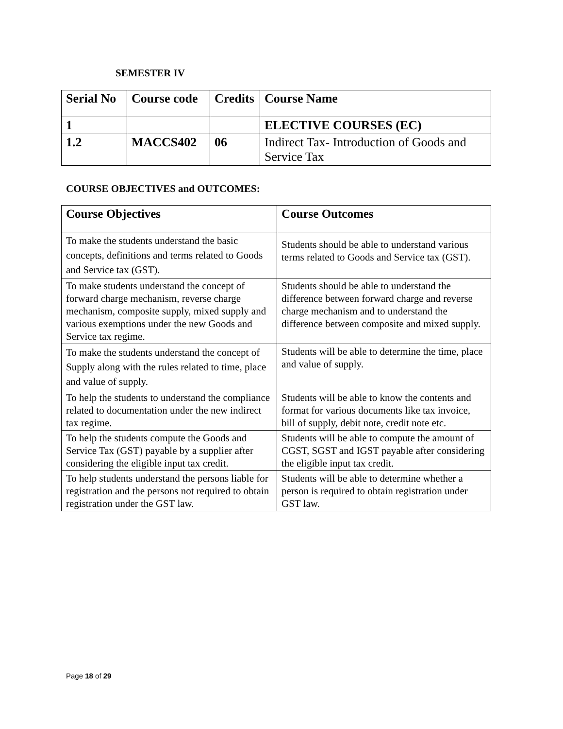SEMESTER IV
| Serial No | Course code | Credits | Course Name |
| --- | --- | --- | --- |
| 1 | | | ELECTIVE COURSES (EC) |
| 1.2 | MACCS402 | 06 | Indirect Tax- Introduction of Goods and Service Tax |
COURSE OBJECTIVES and OUTCOMES:
| Course Objectives | Course Outcomes |
| --- | --- |
| To make the students understand the basic concepts, definitions and terms related to Goods and Service tax (GST). | Students should be able to understand various terms related to Goods and Service tax (GST). |
| To make students understand the concept of forward charge mechanism, reverse charge mechanism, composite supply, mixed supply and various exemptions under the new Goods and Service tax regime. | Students should be able to understand the difference between forward charge and reverse charge mechanism and to understand the difference between composite and mixed supply. |
| To make the students understand the concept of Supply along with the rules related to time, place and value of supply. | Students will be able to determine the time, place and value of supply. |
| To help the students to understand the compliance related to documentation under the new indirect tax regime. | Students will be able to know the contents and format for various documents like tax invoice, bill of supply, debit note, credit note etc. |
| To help the students compute the Goods and Service Tax (GST) payable by a supplier after considering the eligible input tax credit. | Students will be able to compute the amount of CGST, SGST and IGST payable after considering the eligible input tax credit. |
| To help students understand the persons liable for registration and the persons not required to obtain registration under the GST law. | Students will be able to determine whether a person is required to obtain registration under GST law. |
Page 18 of 29